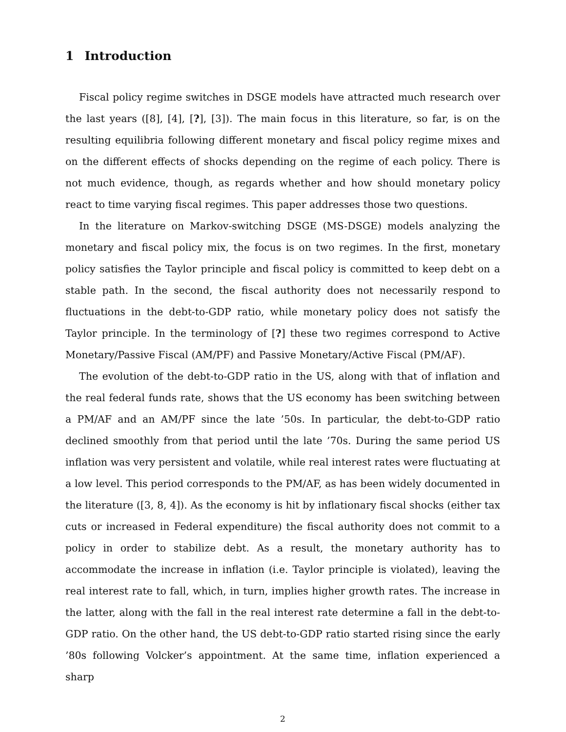1 Introduction
Fiscal policy regime switches in DSGE models have attracted much research over the last years ([8], [4], [?], [3]). The main focus in this literature, so far, is on the resulting equilibria following different monetary and fiscal policy regime mixes and on the different effects of shocks depending on the regime of each policy. There is not much evidence, though, as regards whether and how should monetary policy react to time varying fiscal regimes. This paper addresses those two questions.
In the literature on Markov-switching DSGE (MS-DSGE) models analyzing the monetary and fiscal policy mix, the focus is on two regimes. In the first, monetary policy satisfies the Taylor principle and fiscal policy is committed to keep debt on a stable path. In the second, the fiscal authority does not necessarily respond to fluctuations in the debt-to-GDP ratio, while monetary policy does not satisfy the Taylor principle. In the terminology of [?] these two regimes correspond to Active Monetary/Passive Fiscal (AM/PF) and Passive Monetary/Active Fiscal (PM/AF).
The evolution of the debt-to-GDP ratio in the US, along with that of inflation and the real federal funds rate, shows that the US economy has been switching between a PM/AF and an AM/PF since the late ’50s. In particular, the debt-to-GDP ratio declined smoothly from that period until the late ’70s. During the same period US inflation was very persistent and volatile, while real interest rates were fluctuating at a low level. This period corresponds to the PM/AF, as has been widely documented in the literature ([3, 8, 4]). As the economy is hit by inflationary fiscal shocks (either tax cuts or increased in Federal expenditure) the fiscal authority does not commit to a policy in order to stabilize debt. As a result, the monetary authority has to accommodate the increase in inflation (i.e. Taylor principle is violated), leaving the real interest rate to fall, which, in turn, implies higher growth rates. The increase in the latter, along with the fall in the real interest rate determine a fall in the debt-to-GDP ratio. On the other hand, the US debt-to-GDP ratio started rising since the early ’80s following Volcker’s appointment. At the same time, inflation experienced a sharp
2